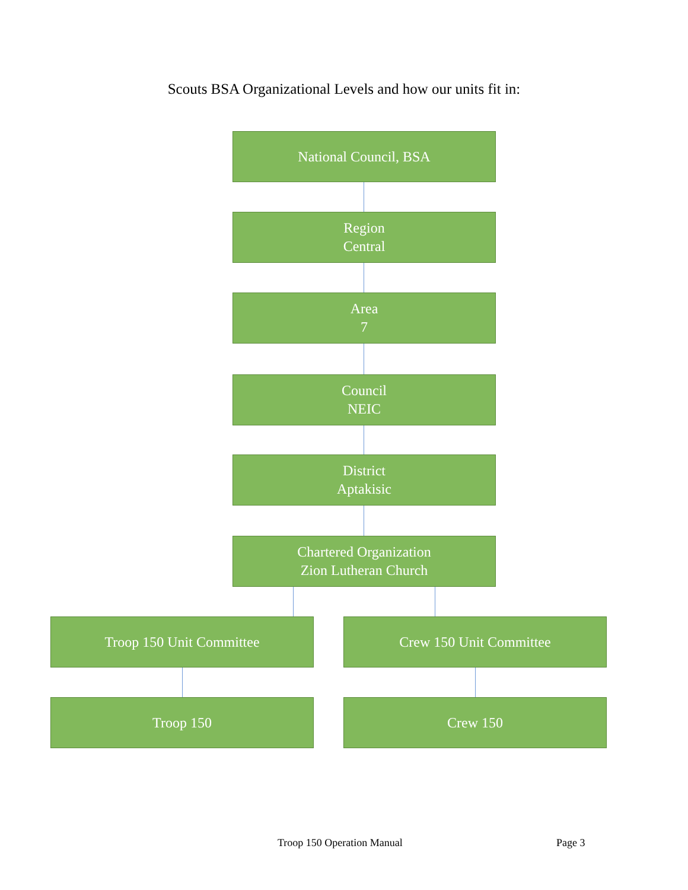Scouts BSA Organizational Levels and how our units fit in:
National Council, BSA
Region
Central
Area
7
Council
NEIC
District
Aptakisic
Chartered Organization
Zion Lutheran Church
Troop 150 Unit Committee Crew 150 Unit Committee
Troop 150 Crew 150
Troop 150 Operation Manual Page 3